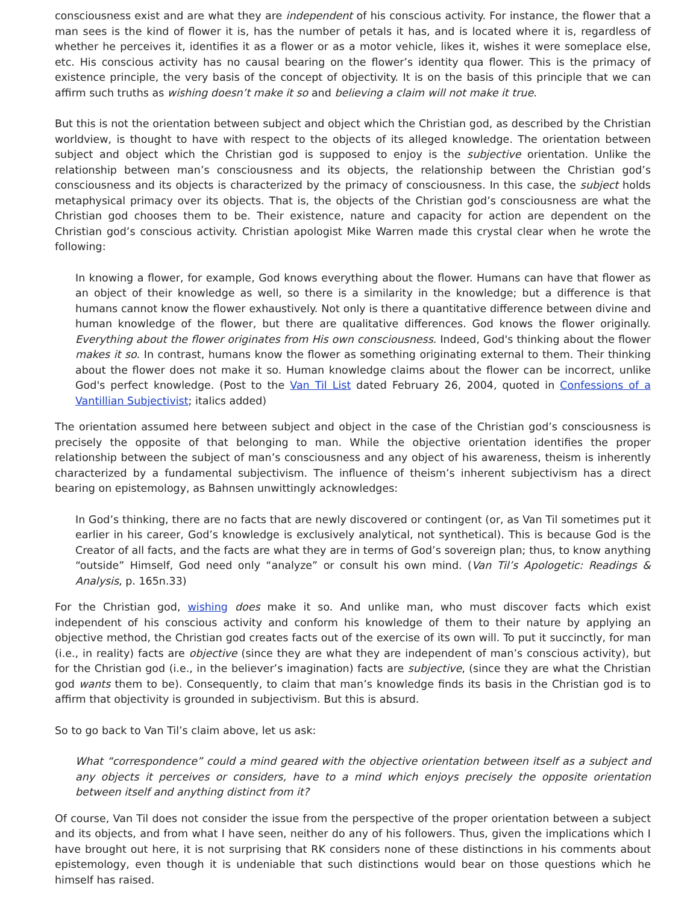consciousness exist and are what they are independent of his conscious activity. For instance, the flower that a man sees is the kind of flower it is, has the number of petals it has, and is located where it is, regardless of whether he perceives it, identifies it as a flower or as a motor vehicle, likes it, wishes it were someplace else, etc. His conscious activity has no causal bearing on the flower’s identity qua flower. This is the primacy of existence principle, the very basis of the concept of objectivity. It is on the basis of this principle that we can affirm such truths as wishing doesn’t make it so and believing a claim will not make it true.
But this is not the orientation between subject and object which the Christian god, as described by the Christian worldview, is thought to have with respect to the objects of its alleged knowledge. The orientation between subject and object which the Christian god is supposed to enjoy is the subjective orientation. Unlike the relationship between man’s consciousness and its objects, the relationship between the Christian god’s consciousness and its objects is characterized by the primacy of consciousness. In this case, the subject holds metaphysical primacy over its objects. That is, the objects of the Christian god’s consciousness are what the Christian god chooses them to be. Their existence, nature and capacity for action are dependent on the Christian god’s conscious activity. Christian apologist Mike Warren made this crystal clear when he wrote the following:
In knowing a flower, for example, God knows everything about the flower. Humans can have that flower as an object of their knowledge as well, so there is a similarity in the knowledge; but a difference is that humans cannot know the flower exhaustively. Not only is there a quantitative difference between divine and human knowledge of the flower, but there are qualitative differences. God knows the flower originally. Everything about the flower originates from His own consciousness. Indeed, God's thinking about the flower makes it so. In contrast, humans know the flower as something originating external to them. Their thinking about the flower does not make it so. Human knowledge claims about the flower can be incorrect, unlike God's perfect knowledge. (Post to the Van Til List dated February 26, 2004, quoted in Confessions of a Vantillian Subjectivist; italics added)
The orientation assumed here between subject and object in the case of the Christian god’s consciousness is precisely the opposite of that belonging to man. While the objective orientation identifies the proper relationship between the subject of man’s consciousness and any object of his awareness, theism is inherently characterized by a fundamental subjectivism. The influence of theism’s inherent subjectivism has a direct bearing on epistemology, as Bahnsen unwittingly acknowledges:
In God’s thinking, there are no facts that are newly discovered or contingent (or, as Van Til sometimes put it earlier in his career, God’s knowledge is exclusively analytical, not synthetical). This is because God is the Creator of all facts, and the facts are what they are in terms of God’s sovereign plan; thus, to know anything “outside” Himself, God need only “analyze” or consult his own mind. (Van Til’s Apologetic: Readings & Analysis, p. 165n.33)
For the Christian god, wishing does make it so. And unlike man, who must discover facts which exist independent of his conscious activity and conform his knowledge of them to their nature by applying an objective method, the Christian god creates facts out of the exercise of its own will. To put it succinctly, for man (i.e., in reality) facts are objective (since they are what they are independent of man’s conscious activity), but for the Christian god (i.e., in the believer’s imagination) facts are subjective, (since they are what the Christian god wants them to be). Consequently, to claim that man’s knowledge finds its basis in the Christian god is to affirm that objectivity is grounded in subjectivism. But this is absurd.
So to go back to Van Til’s claim above, let us ask:
What “correspondence” could a mind geared with the objective orientation between itself as a subject and any objects it perceives or considers, have to a mind which enjoys precisely the opposite orientation between itself and anything distinct from it?
Of course, Van Til does not consider the issue from the perspective of the proper orientation between a subject and its objects, and from what I have seen, neither do any of his followers. Thus, given the implications which I have brought out here, it is not surprising that RK considers none of these distinctions in his comments about epistemology, even though it is undeniable that such distinctions would bear on those questions which he himself has raised.